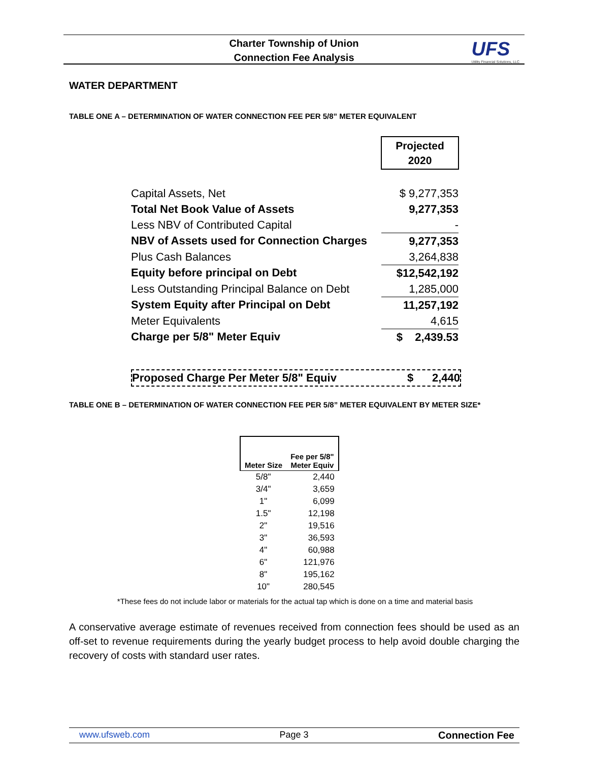Charter Township of Union
Connection Fee Analysis
UFS
Utility Financial Solutions, LLC
WATER DEPARTMENT
TABLE ONE A – DETERMINATION OF WATER CONNECTION FEE PER 5/8” METER EQUIVALENT
| | Projected 2020 |
| Capital Assets, Net | $ 9,277,353 |
| Total Net Book Value of Assets | 9,277,353 |
| Less NBV of Contributed Capital | - |
| NBV of Assets used for Connection Charges | 9,277,353 |
| Plus Cash Balances | 3,264,838 |
| Equity before principal on Debt | $12,542,192 |
| Less Outstanding Principal Balance on Debt | 1,285,000 |
| System Equity after Principal on Debt | 11,257,192 |
| Meter Equivalents | 4,615 |
| Charge per 5/8" Meter Equiv | $ 2,439.53 |
Proposed Charge Per Meter 5/8" Equiv $ 2,440
TABLE ONE B – DETERMINATION OF WATER CONNECTION FEE PER 5/8” METER EQUIVALENT BY METER SIZE*
| Meter Size | Fee per 5/8" Meter Equiv |
| --- | --- |
| 5/8" | 2,440 |
| 3/4" | 3,659 |
| 1" | 6,099 |
| 1.5" | 12,198 |
| 2" | 19,516 |
| 3" | 36,593 |
| 4" | 60,988 |
| 6" | 121,976 |
| 8" | 195,162 |
| 10" | 280,545 |
*These fees do not include labor or materials for the actual tap which is done on a time and material basis
A conservative average estimate of revenues received from connection fees should be used as an off-set to revenue requirements during the yearly budget process to help avoid double charging the recovery of costs with standard user rates.
www.ufsweb.com Page 3 Connection Fee